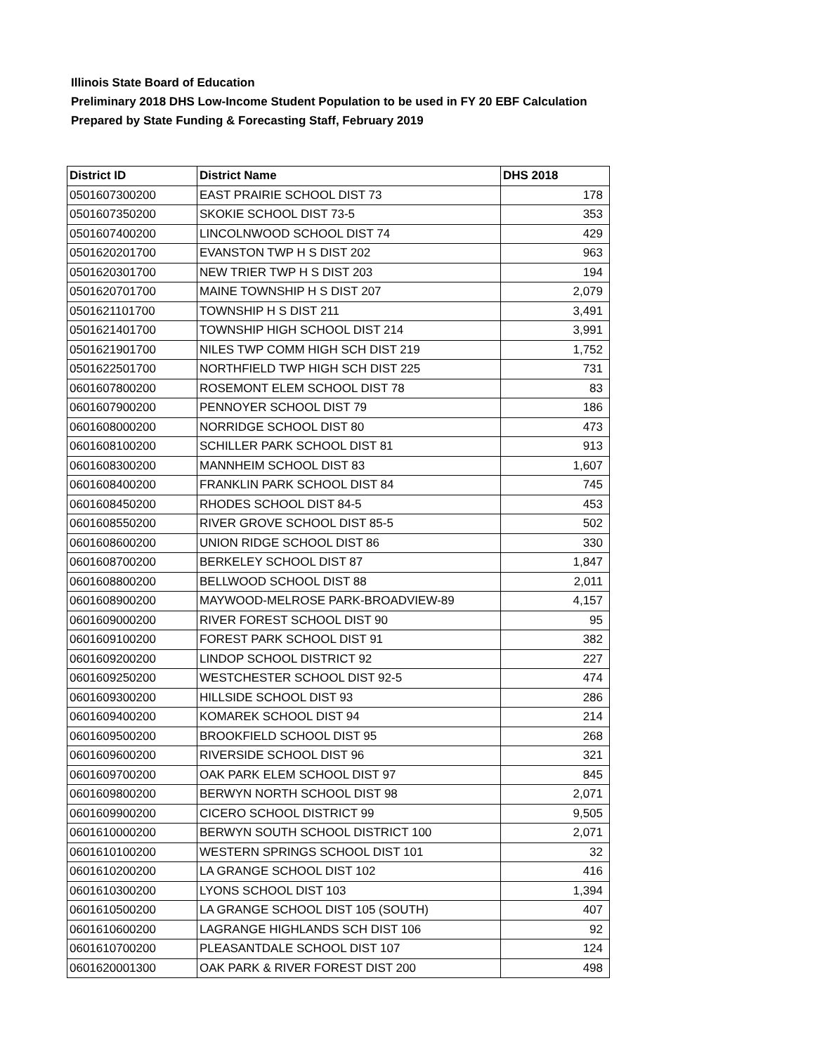Illinois State Board of Education
Preliminary 2018 DHS Low-Income Student Population to be used in FY 20 EBF Calculation
Prepared by State Funding & Forecasting Staff, February 2019
| District ID | District Name | DHS 2018 |
| --- | --- | --- |
| 0501607300200 | EAST PRAIRIE SCHOOL DIST 73 | 178 |
| 0501607350200 | SKOKIE SCHOOL DIST 73-5 | 353 |
| 0501607400200 | LINCOLNWOOD SCHOOL DIST 74 | 429 |
| 0501620201700 | EVANSTON TWP H S DIST 202 | 963 |
| 0501620301700 | NEW TRIER TWP H S DIST 203 | 194 |
| 0501620701700 | MAINE TOWNSHIP H S DIST 207 | 2,079 |
| 0501621101700 | TOWNSHIP H S DIST 211 | 3,491 |
| 0501621401700 | TOWNSHIP HIGH SCHOOL DIST 214 | 3,991 |
| 0501621901700 | NILES TWP COMM HIGH SCH DIST 219 | 1,752 |
| 0501622501700 | NORTHFIELD TWP HIGH SCH DIST 225 | 731 |
| 0601607800200 | ROSEMONT ELEM SCHOOL DIST 78 | 83 |
| 0601607900200 | PENNOYER SCHOOL DIST 79 | 186 |
| 0601608000200 | NORRIDGE SCHOOL DIST 80 | 473 |
| 0601608100200 | SCHILLER PARK SCHOOL DIST 81 | 913 |
| 0601608300200 | MANNHEIM SCHOOL DIST 83 | 1,607 |
| 0601608400200 | FRANKLIN PARK SCHOOL DIST 84 | 745 |
| 0601608450200 | RHODES SCHOOL DIST 84-5 | 453 |
| 0601608550200 | RIVER GROVE SCHOOL DIST 85-5 | 502 |
| 0601608600200 | UNION RIDGE SCHOOL DIST 86 | 330 |
| 0601608700200 | BERKELEY SCHOOL DIST 87 | 1,847 |
| 0601608800200 | BELLWOOD SCHOOL DIST 88 | 2,011 |
| 0601608900200 | MAYWOOD-MELROSE PARK-BROADVIEW-89 | 4,157 |
| 0601609000200 | RIVER FOREST SCHOOL DIST 90 | 95 |
| 0601609100200 | FOREST PARK SCHOOL DIST 91 | 382 |
| 0601609200200 | LINDOP SCHOOL DISTRICT 92 | 227 |
| 0601609250200 | WESTCHESTER SCHOOL DIST 92-5 | 474 |
| 0601609300200 | HILLSIDE SCHOOL DIST 93 | 286 |
| 0601609400200 | KOMAREK SCHOOL DIST 94 | 214 |
| 0601609500200 | BROOKFIELD SCHOOL DIST 95 | 268 |
| 0601609600200 | RIVERSIDE SCHOOL DIST 96 | 321 |
| 0601609700200 | OAK PARK ELEM SCHOOL DIST 97 | 845 |
| 0601609800200 | BERWYN NORTH SCHOOL DIST 98 | 2,071 |
| 0601609900200 | CICERO SCHOOL DISTRICT 99 | 9,505 |
| 0601610000200 | BERWYN SOUTH SCHOOL DISTRICT 100 | 2,071 |
| 0601610100200 | WESTERN SPRINGS SCHOOL DIST 101 | 32 |
| 0601610200200 | LA GRANGE SCHOOL DIST 102 | 416 |
| 0601610300200 | LYONS SCHOOL DIST 103 | 1,394 |
| 0601610500200 | LA GRANGE SCHOOL DIST 105 (SOUTH) | 407 |
| 0601610600200 | LAGRANGE HIGHLANDS SCH DIST 106 | 92 |
| 0601610700200 | PLEASANTDALE SCHOOL DIST 107 | 124 |
| 0601620001300 | OAK PARK & RIVER FOREST DIST 200 | 498 |